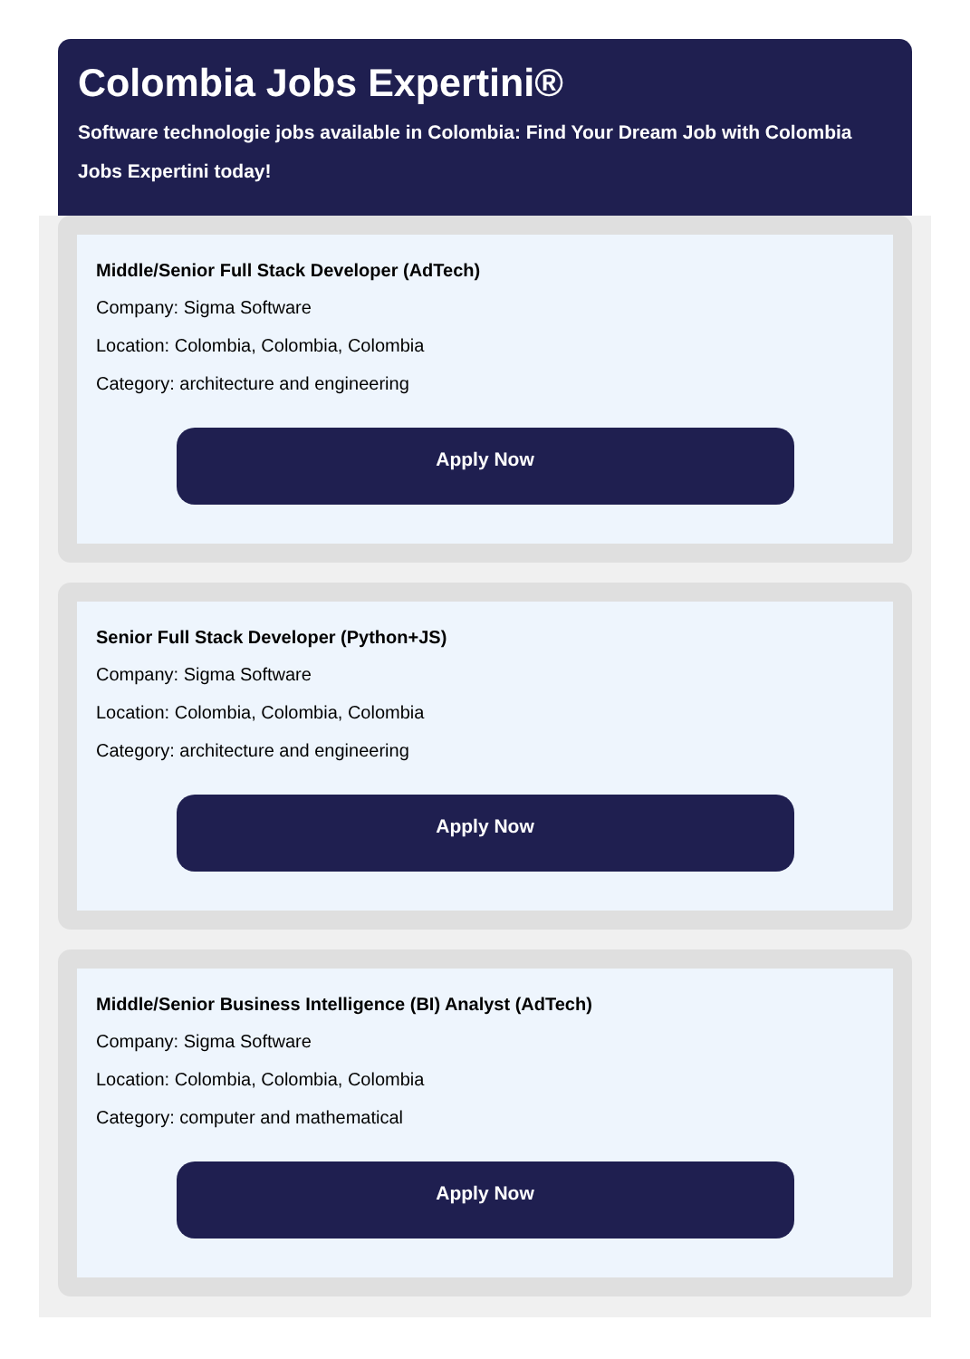Colombia Jobs Expertini®
Software technologie jobs available in Colombia: Find Your Dream Job with Colombia Jobs Expertini today!
Middle/Senior Full Stack Developer (AdTech)
Company: Sigma Software
Location: Colombia, Colombia, Colombia
Category: architecture and engineering
Apply Now
Senior Full Stack Developer (Python+JS)
Company: Sigma Software
Location: Colombia, Colombia, Colombia
Category: architecture and engineering
Apply Now
Middle/Senior Business Intelligence (BI) Analyst (AdTech)
Company: Sigma Software
Location: Colombia, Colombia, Colombia
Category: computer and mathematical
Apply Now